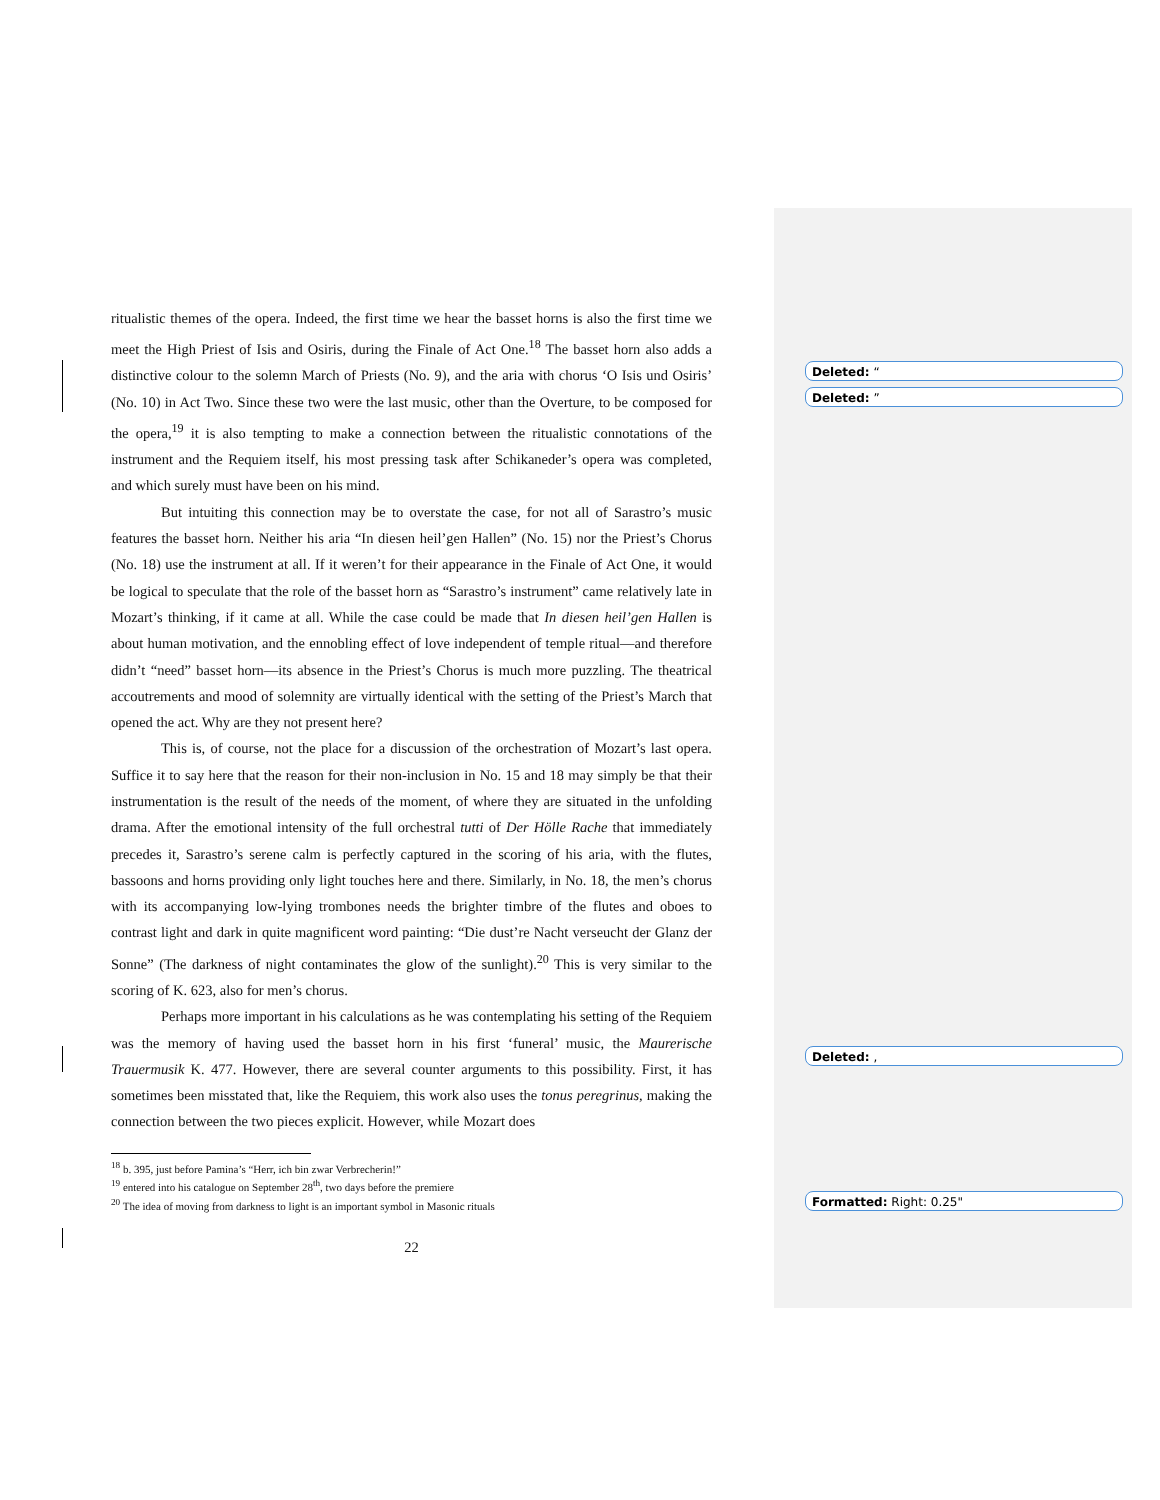Deleted: “
Deleted: ”
Deleted: ,
Formatted: Right: 0.25"
ritualistic themes of the opera. Indeed, the first time we hear the basset horns is also the first time we meet the High Priest of Isis and Osiris, during the Finale of Act One.<sup>18</sup> The basset horn also adds a distinctive colour to the solemn March of Priests (No. 9), and the aria with chorus ‘O Isis und Osiris’ (No. 10) in Act Two. Since these two were the last music, other than the Overture, to be composed for the opera,<sup>19</sup> it is also tempting to make a connection between the ritualistic connotations of the instrument and the Requiem itself, his most pressing task after Schikaneder’s opera was completed, and which surely must have been on his mind.
But intuiting this connection may be to overstate the case, for not all of Sarastro’s music features the basset horn. Neither his aria “In diesen heil’gen Hallen” (No. 15) nor the Priest’s Chorus (No. 18) use the instrument at all. If it weren’t for their appearance in the Finale of Act One, it would be logical to speculate that the role of the basset horn as “Sarastro’s instrument” came relatively late in Mozart’s thinking, if it came at all. While the case could be made that In diesen heil’gen Hallen is about human motivation, and the ennobling effect of love independent of temple ritual—and therefore didn’t “need” basset horn—its absence in the Priest’s Chorus is much more puzzling. The theatrical accoutrements and mood of solemnity are virtually identical with the setting of the Priest’s March that opened the act. Why are they not present here?
This is, of course, not the place for a discussion of the orchestration of Mozart’s last opera. Suffice it to say here that the reason for their non-inclusion in No. 15 and 18 may simply be that their instrumentation is the result of the needs of the moment, of where they are situated in the unfolding drama. After the emotional intensity of the full orchestral tutti of Der Hölle Rache that immediately precedes it, Sarastro’s serene calm is perfectly captured in the scoring of his aria, with the flutes, bassoons and horns providing only light touches here and there. Similarly, in No. 18, the men’s chorus with its accompanying low-lying trombones needs the brighter timbre of the flutes and oboes to contrast light and dark in quite magnificent word painting: “Die dust’re Nacht verseucht der Glanz der Sonne” (The darkness of night contaminates the glow of the sunlight).<sup>20</sup> This is very similar to the scoring of K. 623, also for men’s chorus.
Perhaps more important in his calculations as he was contemplating his setting of the Requiem was the memory of having used the basset horn in his first ‘funeral’ music, the Maurerische Trauermusik K. 477. However, there are several counter arguments to this possibility. First, it has sometimes been misstated that, like the Requiem, this work also uses the tonus peregrinus, making the connection between the two pieces explicit. However, while Mozart does
<sup>18</sup> b. 395, just before Pamina’s “Herr, ich bin zwar Verbrecherin!”
<sup>19</sup> entered into his catalogue on September 28<sup>th</sup>, two days before the premiere
<sup>20</sup> The idea of moving from darkness to light is an important symbol in Masonic rituals
22